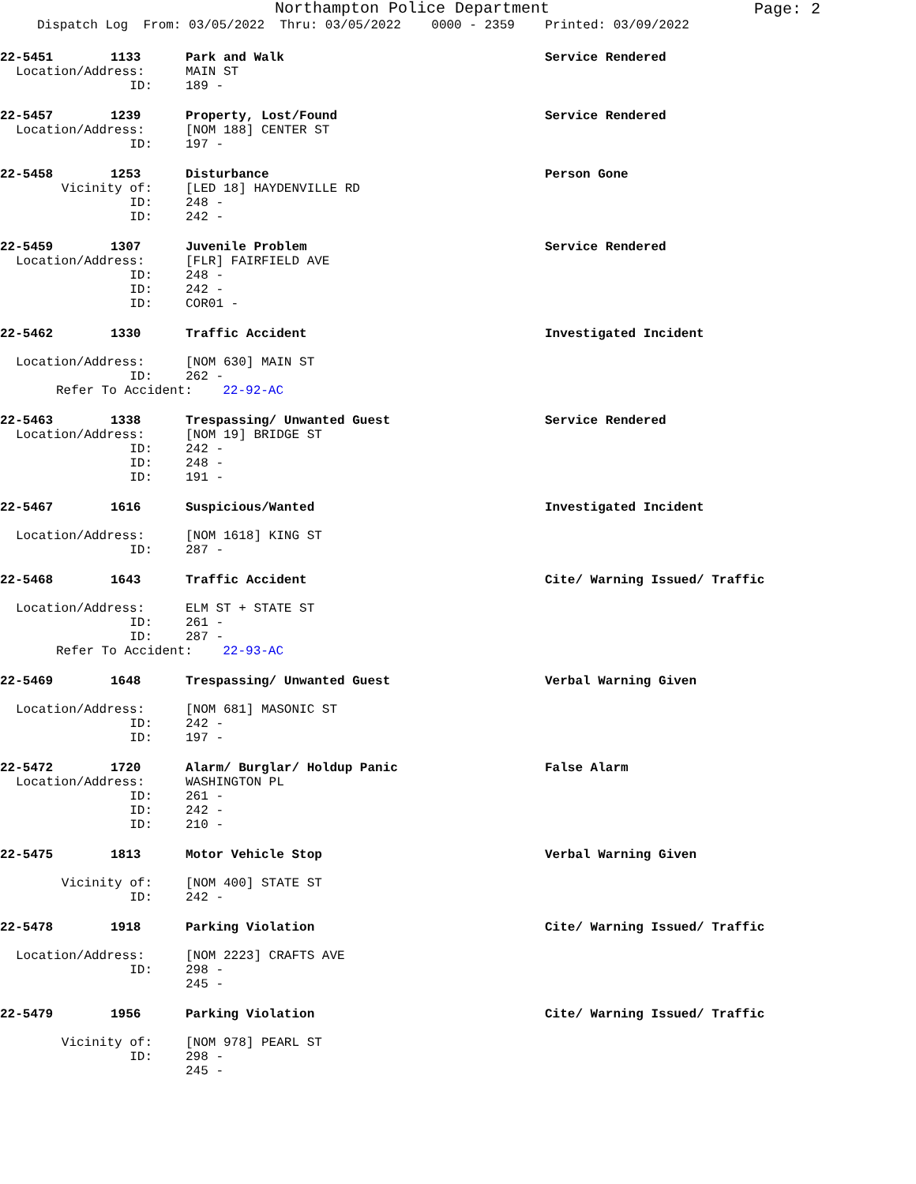Northampton Police Department
Page: 2
Dispatch Log From: 03/05/2022 Thru: 03/05/2022 0000 - 2359 Printed: 03/09/2022
| 22-5451 | 1133 | Park and Walk | Service Rendered |
| Location/Address: | | MAIN ST | |
| ID: | | 189 - | |
| 22-5457 | 1239 | Property, Lost/Found | Service Rendered |
| Location/Address: | | [NOM 188] CENTER ST | |
| ID: | | 197 - | |
| 22-5458 | 1253 | Disturbance | Person Gone |
| Vicinity of: | | [LED 18] HAYDENVILLE RD | |
| ID: | | 248 - | |
| ID: | | 242 - | |
| 22-5459 | 1307 | Juvenile Problem | Service Rendered |
| Location/Address: | | [FLR] FAIRFIELD AVE | |
| ID: | | 248 - | |
| ID: | | 242 - | |
| ID: | | COR01 - | |
| 22-5462 | 1330 | Traffic Accident | Investigated Incident |
| Location/Address: | | [NOM 630] MAIN ST | |
| ID: | | 262 - | |
| Refer To Accident: 22-92-AC | | | |
| 22-5463 | 1338 | Trespassing/ Unwanted Guest | Service Rendered |
| Location/Address: | | [NOM 19] BRIDGE ST | |
| ID: | | 242 - | |
| ID: | | 248 - | |
| ID: | | 191 - | |
| 22-5467 | 1616 | Suspicious/Wanted | Investigated Incident |
| Location/Address: | | [NOM 1618] KING ST | |
| ID: | | 287 - | |
| 22-5468 | 1643 | Traffic Accident | Cite/ Warning Issued/ Traffic |
| Location/Address: | | ELM ST + STATE ST | |
| ID: | | 261 - | |
| ID: | | 287 - | |
| Refer To Accident: 22-93-AC | | | |
| 22-5469 | 1648 | Trespassing/ Unwanted Guest | Verbal Warning Given |
| Location/Address: | | [NOM 681] MASONIC ST | |
| ID: | | 242 - | |
| ID: | | 197 - | |
| 22-5472 | 1720 | Alarm/ Burglar/ Holdup Panic | False Alarm |
| Location/Address: | | WASHINGTON PL | |
| ID: | | 261 - | |
| ID: | | 242 - | |
| ID: | | 210 - | |
| 22-5475 | 1813 | Motor Vehicle Stop | Verbal Warning Given |
| Vicinity of: | | [NOM 400] STATE ST | |
| ID: | | 242 - | |
| 22-5478 | 1918 | Parking Violation | Cite/ Warning Issued/ Traffic |
| Location/Address: | | [NOM 2223] CRAFTS AVE | |
| ID: | | 298 - | |
| | | 245 - | |
| 22-5479 | 1956 | Parking Violation | Cite/ Warning Issued/ Traffic |
| Vicinity of: | | [NOM 978] PEARL ST | |
| ID: | | 298 - | |
| | | 245 - | |